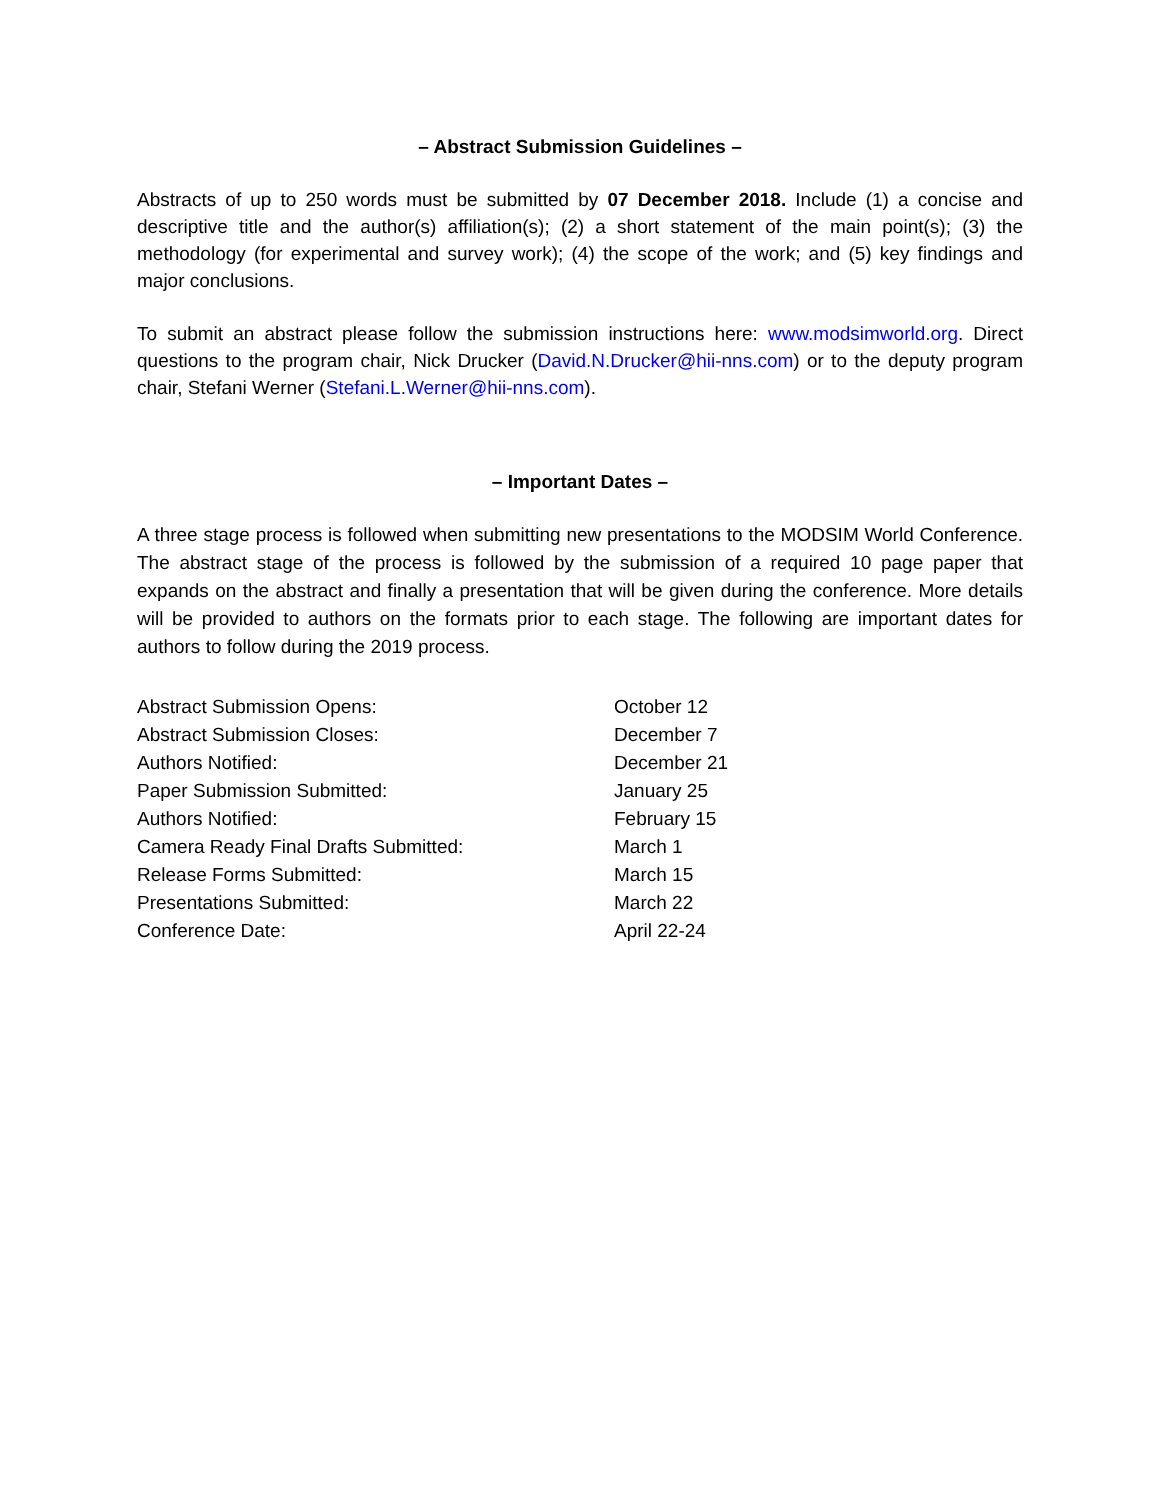– Abstract Submission Guidelines –
Abstracts of up to 250 words must be submitted by 07 December 2018. Include (1) a concise and descriptive title and the author(s) affiliation(s); (2) a short statement of the main point(s); (3) the methodology (for experimental and survey work); (4) the scope of the work; and (5) key findings and major conclusions.
To submit an abstract please follow the submission instructions here: www.modsimworld.org. Direct questions to the program chair, Nick Drucker (David.N.Drucker@hii-nns.com) or to the deputy program chair, Stefani Werner (Stefani.L.Werner@hii-nns.com).
– Important Dates –
A three stage process is followed when submitting new presentations to the MODSIM World Conference. The abstract stage of the process is followed by the submission of a required 10 page paper that expands on the abstract and finally a presentation that will be given during the conference. More details will be provided to authors on the formats prior to each stage. The following are important dates for authors to follow during the 2019 process.
| Abstract Submission Opens: | October 12 |
| Abstract Submission Closes: | December 7 |
| Authors Notified: | December 21 |
| Paper Submission Submitted: | January 25 |
| Authors Notified: | February 15 |
| Camera Ready Final Drafts Submitted: | March 1 |
| Release Forms Submitted: | March 15 |
| Presentations Submitted: | March 22 |
| Conference Date: | April 22-24 |